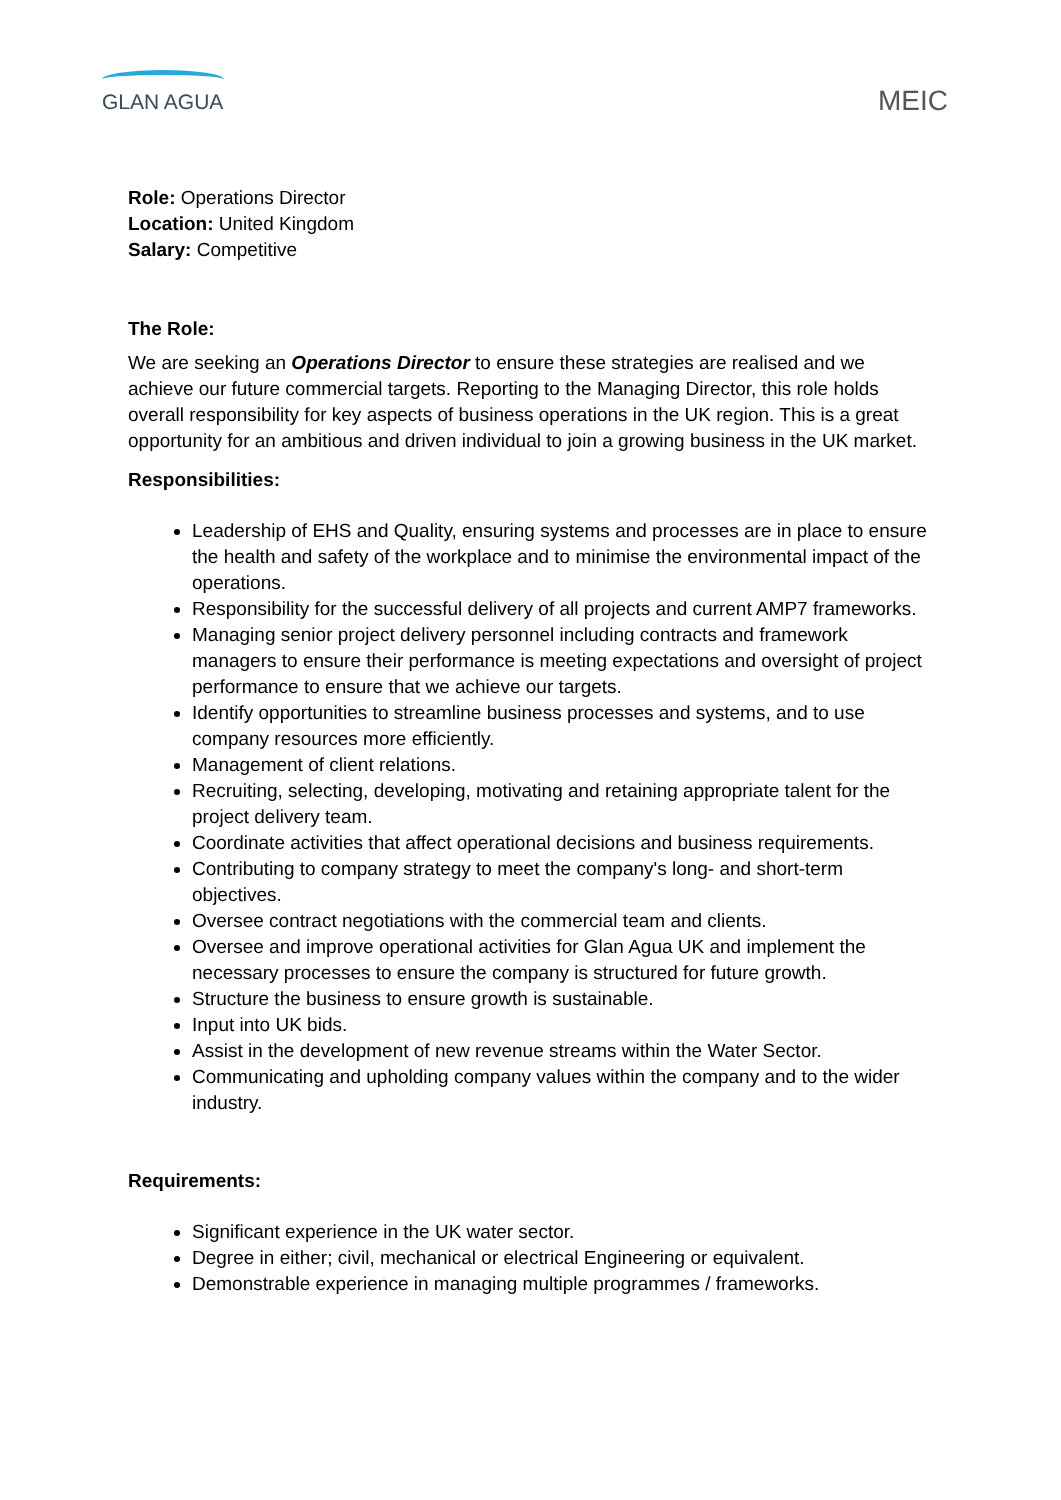GLAN AGUA
MEIC
Role: Operations Director
Location: United Kingdom
Salary: Competitive
The Role:
We are seeking an Operations Director to ensure these strategies are realised and we achieve our future commercial targets. Reporting to the Managing Director, this role holds overall responsibility for key aspects of business operations in the UK region. This is a great opportunity for an ambitious and driven individual to join a growing business in the UK market.
Responsibilities:
Leadership of EHS and Quality, ensuring systems and processes are in place to ensure the health and safety of the workplace and to minimise the environmental impact of the operations.
Responsibility for the successful delivery of all projects and current AMP7 frameworks.
Managing senior project delivery personnel including contracts and framework managers to ensure their performance is meeting expectations and oversight of project performance to ensure that we achieve our targets.
Identify opportunities to streamline business processes and systems, and to use company resources more efficiently.
Management of client relations.
Recruiting, selecting, developing, motivating and retaining appropriate talent for the project delivery team.
Coordinate activities that affect operational decisions and business requirements.
Contributing to company strategy to meet the company's long- and short-term objectives.
Oversee contract negotiations with the commercial team and clients.
Oversee and improve operational activities for Glan Agua UK and implement the necessary processes to ensure the company is structured for future growth.
Structure the business to ensure growth is sustainable.
Input into UK bids.
Assist in the development of new revenue streams within the Water Sector.
Communicating and upholding company values within the company and to the wider industry.
Requirements:
Significant experience in the UK water sector.
Degree in either; civil, mechanical or electrical Engineering or equivalent.
Demonstrable experience in managing multiple programmes / frameworks.